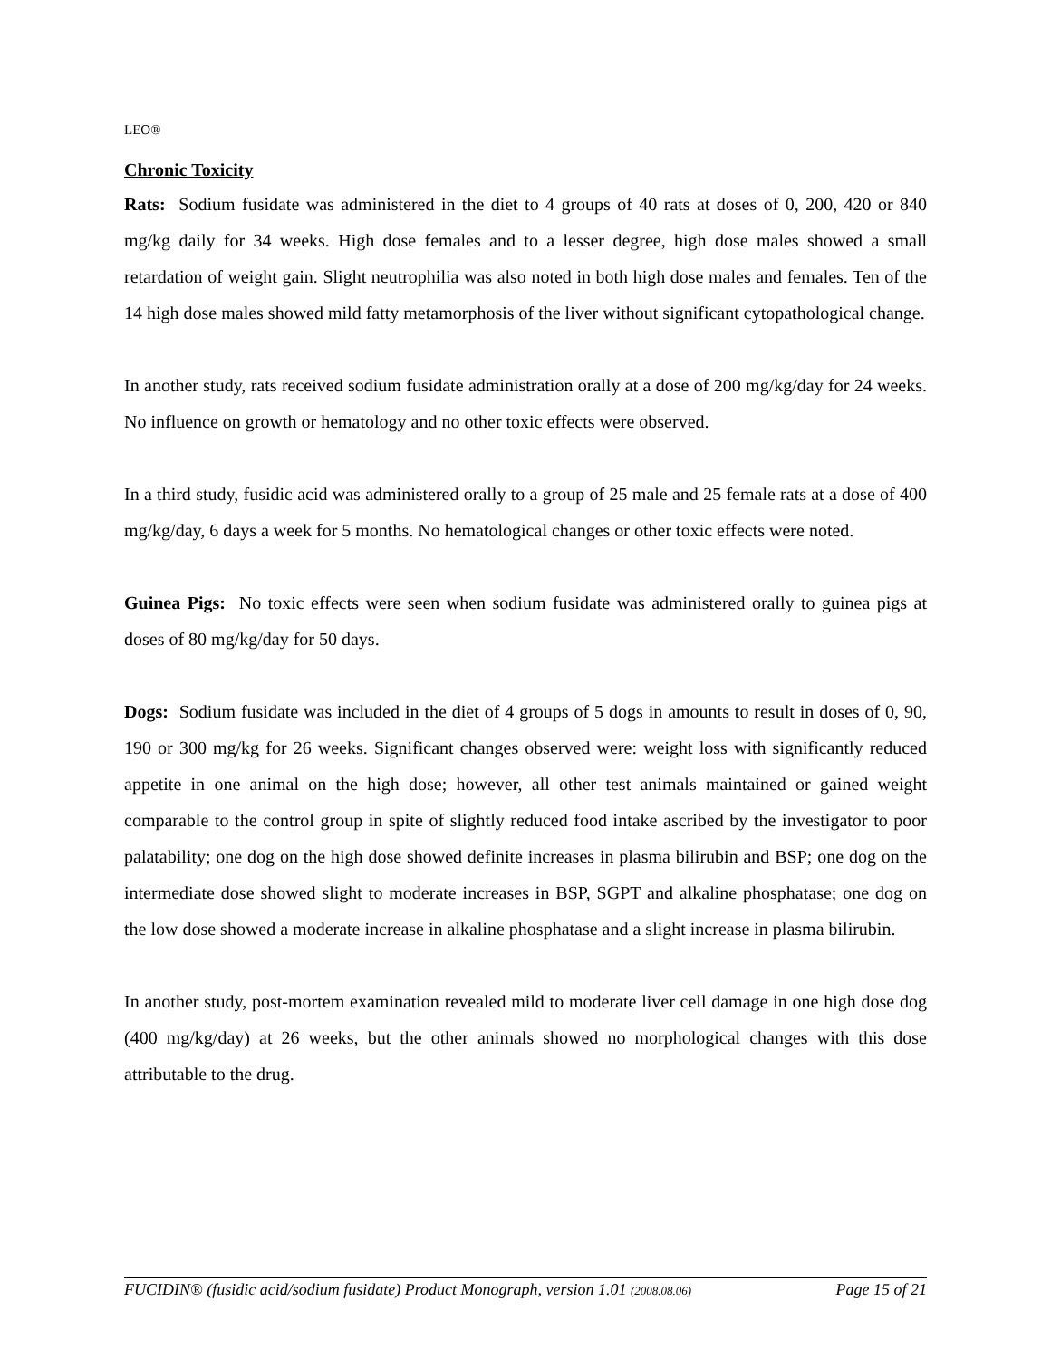LEO®
Chronic Toxicity
Rats: Sodium fusidate was administered in the diet to 4 groups of 40 rats at doses of 0, 200, 420 or 840 mg/kg daily for 34 weeks. High dose females and to a lesser degree, high dose males showed a small retardation of weight gain. Slight neutrophilia was also noted in both high dose males and females. Ten of the 14 high dose males showed mild fatty metamorphosis of the liver without significant cytopathological change.
In another study, rats received sodium fusidate administration orally at a dose of 200 mg/kg/day for 24 weeks. No influence on growth or hematology and no other toxic effects were observed.
In a third study, fusidic acid was administered orally to a group of 25 male and 25 female rats at a dose of 400 mg/kg/day, 6 days a week for 5 months. No hematological changes or other toxic effects were noted.
Guinea Pigs: No toxic effects were seen when sodium fusidate was administered orally to guinea pigs at doses of 80 mg/kg/day for 50 days.
Dogs: Sodium fusidate was included in the diet of 4 groups of 5 dogs in amounts to result in doses of 0, 90, 190 or 300 mg/kg for 26 weeks. Significant changes observed were: weight loss with significantly reduced appetite in one animal on the high dose; however, all other test animals maintained or gained weight comparable to the control group in spite of slightly reduced food intake ascribed by the investigator to poor palatability; one dog on the high dose showed definite increases in plasma bilirubin and BSP; one dog on the intermediate dose showed slight to moderate increases in BSP, SGPT and alkaline phosphatase; one dog on the low dose showed a moderate increase in alkaline phosphatase and a slight increase in plasma bilirubin.
In another study, post-mortem examination revealed mild to moderate liver cell damage in one high dose dog (400 mg/kg/day) at 26 weeks, but the other animals showed no morphological changes with this dose attributable to the drug.
FUCIDIN® (fusidic acid/sodium fusidate) Product Monograph, version 1.01 (2008.08.06) Page 15 of 21